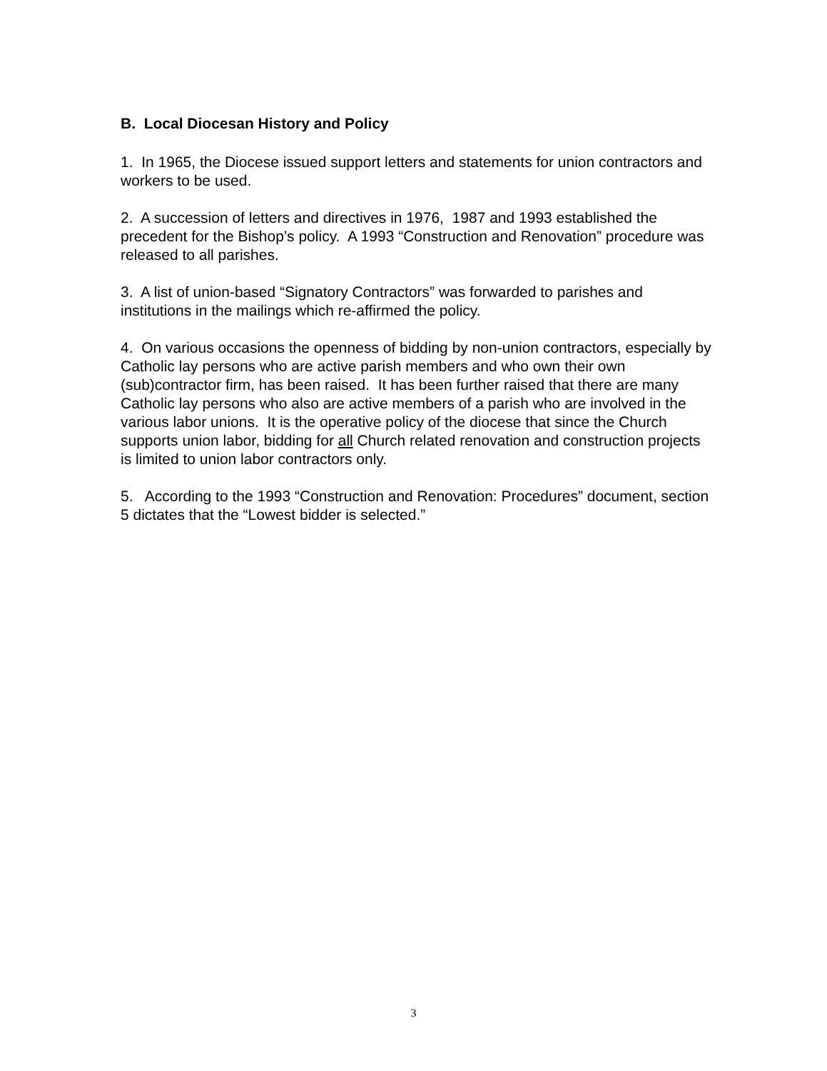B. Local Diocesan History and Policy
1. In 1965, the Diocese issued support letters and statements for union contractors and workers to be used.
2. A succession of letters and directives in 1976, 1987 and 1993 established the precedent for the Bishop’s policy. A 1993 “Construction and Renovation” procedure was released to all parishes.
3. A list of union-based “Signatory Contractors” was forwarded to parishes and institutions in the mailings which re-affirmed the policy.
4. On various occasions the openness of bidding by non-union contractors, especially by Catholic lay persons who are active parish members and who own their own (sub)contractor firm, has been raised. It has been further raised that there are many Catholic lay persons who also are active members of a parish who are involved in the various labor unions. It is the operative policy of the diocese that since the Church supports union labor, bidding for all Church related renovation and construction projects is limited to union labor contractors only.
5. According to the 1993 “Construction and Renovation: Procedures” document, section 5 dictates that the “Lowest bidder is selected.”
3